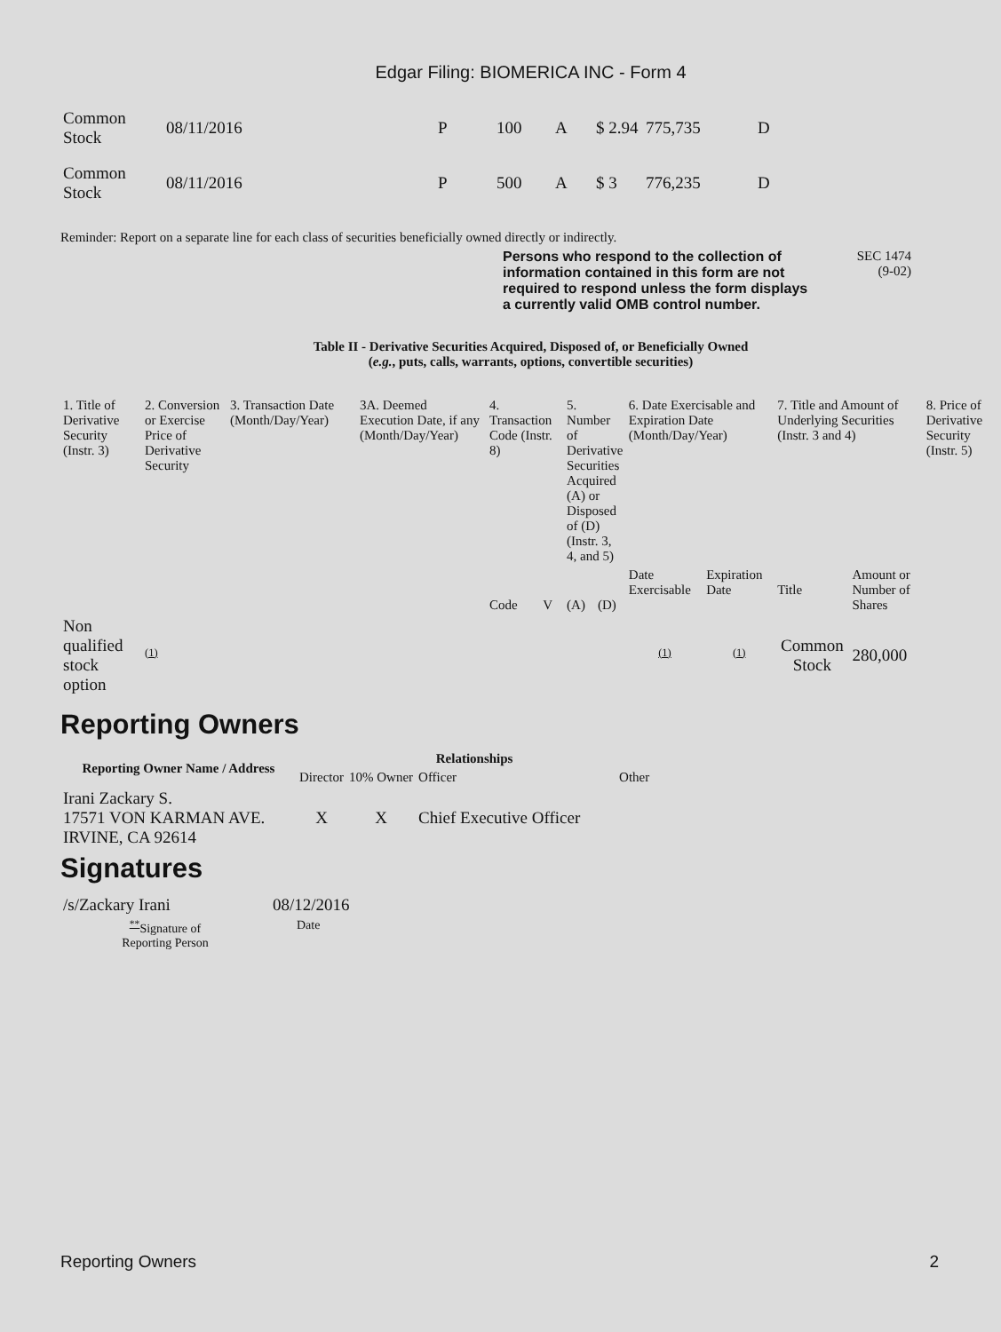Edgar Filing: BIOMERICA INC - Form 4
| Common Stock | 08/11/2016 | P | 100 | A | $ 2.94 | 775,735 | D |
| Common Stock | 08/11/2016 | P | 500 | A | $ 3 | 776,235 | D |
Reminder: Report on a separate line for each class of securities beneficially owned directly or indirectly.
Persons who respond to the collection of information contained in this form are not required to respond unless the form displays a currently valid OMB control number.
SEC 1474
(9-02)
Table II - Derivative Securities Acquired, Disposed of, or Beneficially Owned
(e.g., puts, calls, warrants, options, convertible securities)
| 1. Title of Derivative Security (Instr. 3) | 2. Conversion or Exercise Price of Derivative Security | 3. Transaction Date (Month/Day/Year) | 3A. Deemed Execution Date, if any (Month/Day/Year) | 4. Transaction Code (Instr. 8) | | 5. Number of Derivative Securities Acquired (A) or Disposed of (D) (Instr. 3, 4, and 5) | | 6. Date Exercisable and Expiration Date (Month/Day/Year) | | 7. Title and Amount of Underlying Securities (Instr. 3 and 4) | | 8. Price of Derivative Security (Instr. 5) |
| | | | | Code | V | (A) | (D) | Date Exercisable | Expiration Date | Title | Amount or Number of Shares | |
| Non qualified stock option | <sup>(1)</sup> | | | | | | | <sup>(1)</sup> | <sup>(1)</sup> | Common Stock | 280,000 | |
Reporting Owners
| Reporting Owner Name / Address | Relationships | | | |
| --- | --- | --- | --- | --- |
| | Director | 10% Owner | Officer | Other |
| Irani Zackary S. 17571 VON KARMAN AVE. IRVINE, CA 92614 | X | X | Chief Executive Officer | |
Signatures
| /s/Zackary Irani | 08/12/2016 |
| <sup>**</sup> Signature of Reporting Person | Date |
Reporting Owners 2